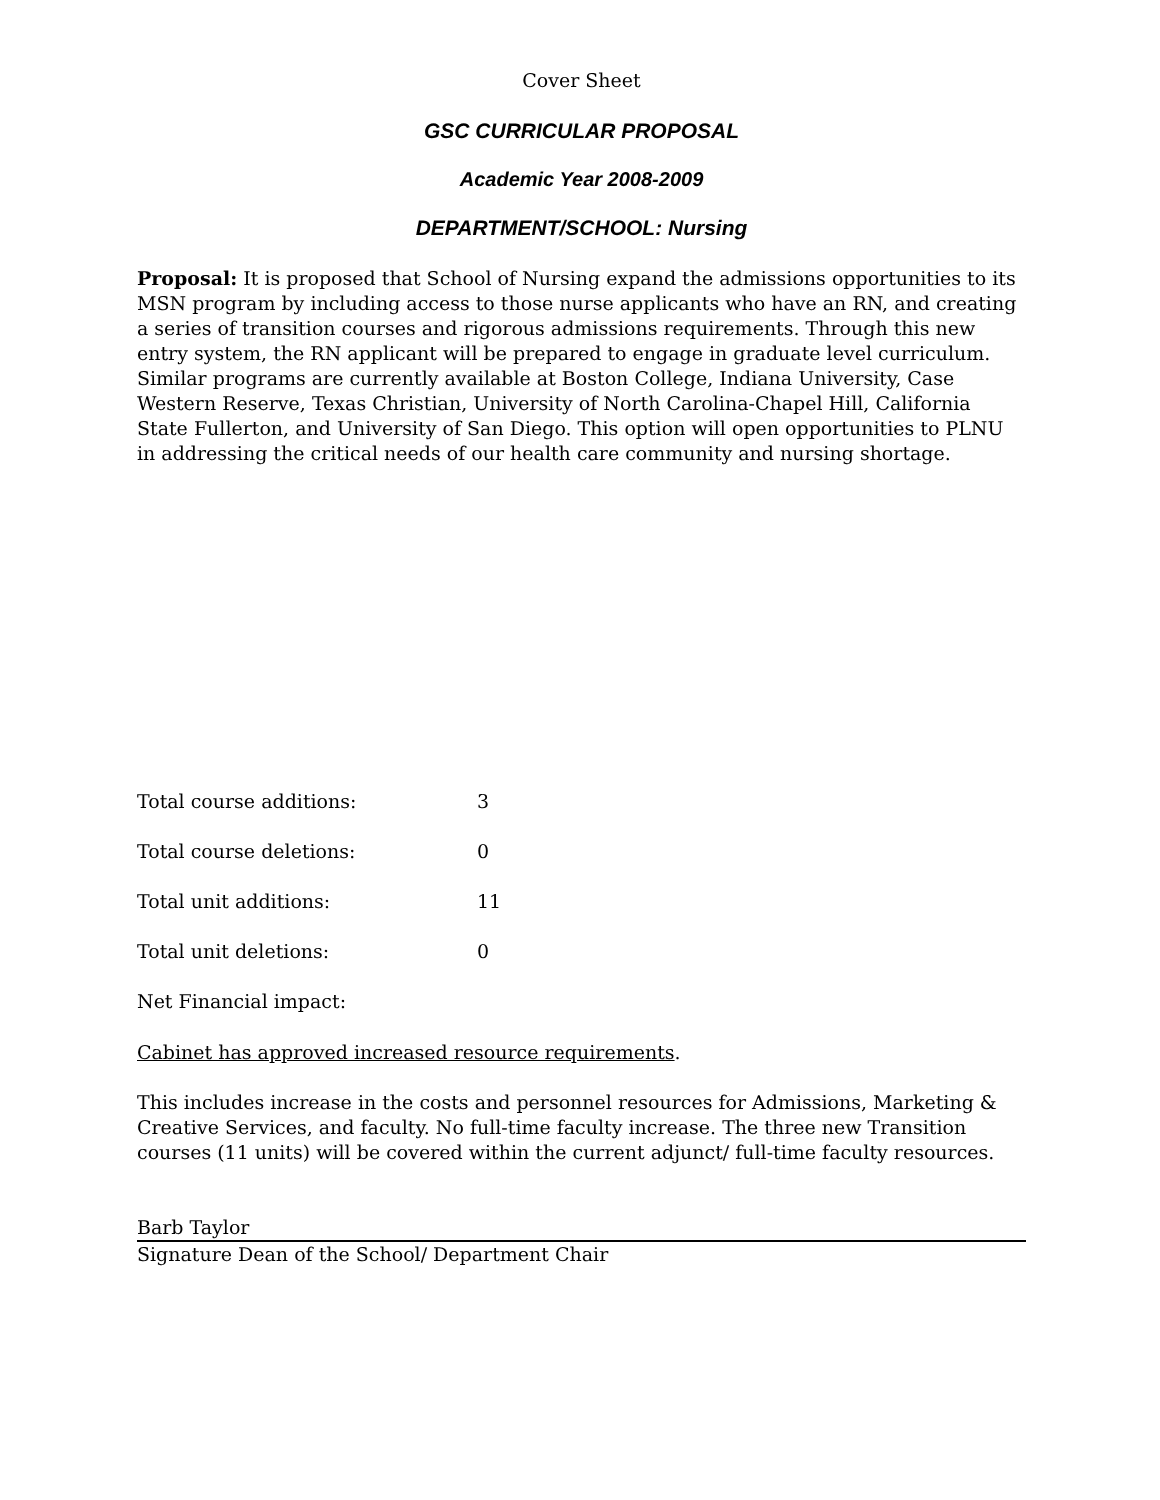Cover Sheet
GSC CURRICULAR PROPOSAL
Academic Year 2008-2009
DEPARTMENT/SCHOOL: Nursing
Proposal: It is proposed that School of Nursing expand the admissions opportunities to its MSN program by including access to those nurse applicants who have an RN, and creating a series of transition courses and rigorous admissions requirements. Through this new entry system, the RN applicant will be prepared to engage in graduate level curriculum. Similar programs are currently available at Boston College, Indiana University, Case Western Reserve, Texas Christian, University of North Carolina-Chapel Hill, California State Fullerton, and University of San Diego. This option will open opportunities to PLNU in addressing the critical needs of our health care community and nursing shortage.
Total course additions: 3
Total course deletions: 0
Total unit additions: 11
Total unit deletions: 0
Net Financial impact:
Cabinet has approved increased resource requirements.
This includes increase in the costs and personnel resources for Admissions, Marketing & Creative Services, and faculty. No full-time faculty increase. The three new Transition courses (11 units) will be covered within the current adjunct/ full-time faculty resources.
Barb Taylor
Signature Dean of the School/ Department Chair